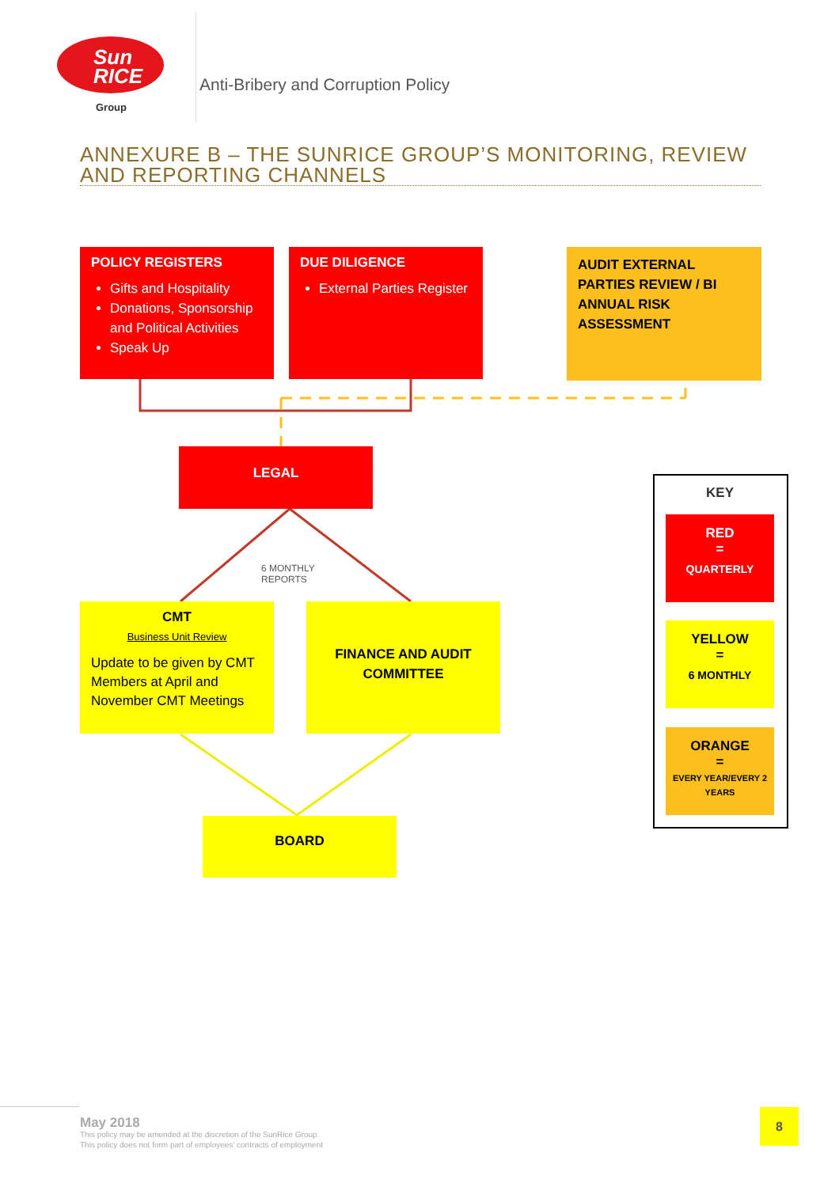Sun
RICE
Group
Anti-Bribery and Corruption Policy
ANNEXURE B – THE SUNRICE GROUP’S MONITORING, REVIEW AND REPORTING CHANNELS
POLICY REGISTERS
Gifts and Hospitality
Donations, Sponsorship and Political Activities
Speak Up
DUE DILIGENCE
External Parties Register
AUDIT EXTERNAL PARTIES REVIEW / BI ANNUAL RISK ASSESSMENT
LEGAL
6 MONTHLY
REPORTS
CMT
Business Unit Review
Update to be given by CMT Members at April and November CMT Meetings
FINANCE AND AUDIT COMMITTEE
BOARD
KEY
RED
=
QUARTERLY
YELLOW
=
6 MONTHLY
ORANGE
=
EVERY YEAR/EVERY 2 YEARS
May 2018
This policy may be amended at the discretion of the SunRice Group.
This policy does not form part of employees’ contracts of employment
8